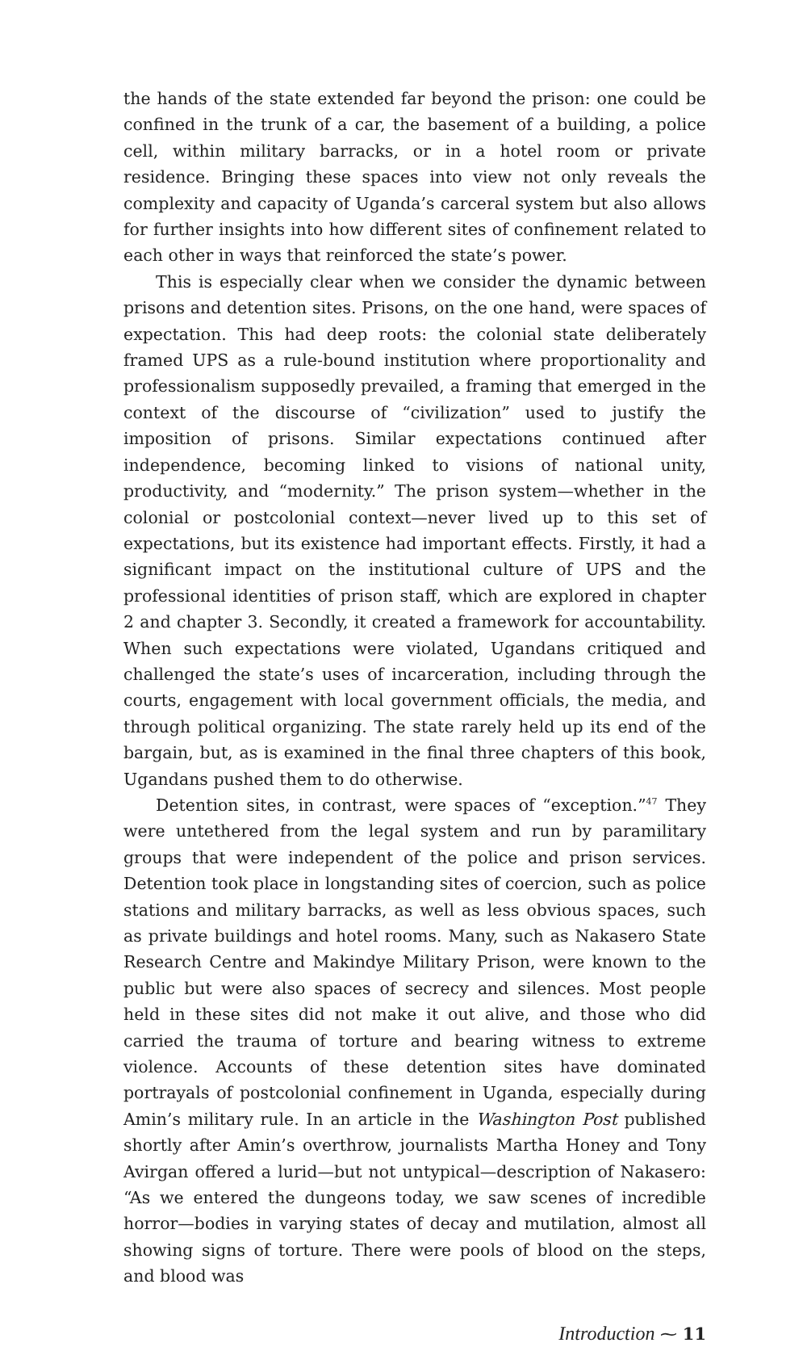the hands of the state extended far beyond the prison: one could be confined in the trunk of a car, the basement of a building, a police cell, within military barracks, or in a hotel room or private residence. Bringing these spaces into view not only reveals the complexity and capacity of Uganda’s carceral system but also allows for further insights into how different sites of confinement related to each other in ways that reinforced the state’s power.
This is especially clear when we consider the dynamic between prisons and detention sites. Prisons, on the one hand, were spaces of expectation. This had deep roots: the colonial state deliberately framed UPS as a rule-bound institution where proportionality and professionalism supposedly prevailed, a framing that emerged in the context of the discourse of “civilization” used to justify the imposition of prisons. Similar expectations continued after independence, becoming linked to visions of national unity, productivity, and “modernity.” The prison system—whether in the colonial or postcolonial context—never lived up to this set of expectations, but its existence had important effects. Firstly, it had a significant impact on the institutional culture of UPS and the professional identities of prison staff, which are explored in chapter 2 and chapter 3. Secondly, it created a framework for accountability. When such expectations were violated, Ugandans critiqued and challenged the state’s uses of incarceration, including through the courts, engagement with local government officials, the media, and through political organizing. The state rarely held up its end of the bargain, but, as is examined in the final three chapters of this book, Ugandans pushed them to do otherwise.
Detention sites, in contrast, were spaces of “exception.”<sup>47</sup> They were untethered from the legal system and run by paramilitary groups that were independent of the police and prison services. Detention took place in longstanding sites of coercion, such as police stations and military barracks, as well as less obvious spaces, such as private buildings and hotel rooms. Many, such as Nakasero State Research Centre and Makindye Military Prison, were known to the public but were also spaces of secrecy and silences. Most people held in these sites did not make it out alive, and those who did carried the trauma of torture and bearing witness to extreme violence. Accounts of these detention sites have dominated portrayals of postcolonial confinement in Uganda, especially during Amin’s military rule. In an article in the Washington Post published shortly after Amin’s overthrow, journalists Martha Honey and Tony Avirgan offered a lurid—but not untypical—description of Nakasero: “As we entered the dungeons today, we saw scenes of incredible horror—bodies in varying states of decay and mutilation, almost all showing signs of torture. There were pools of blood on the steps, and blood was
Introduction ⁓ 11